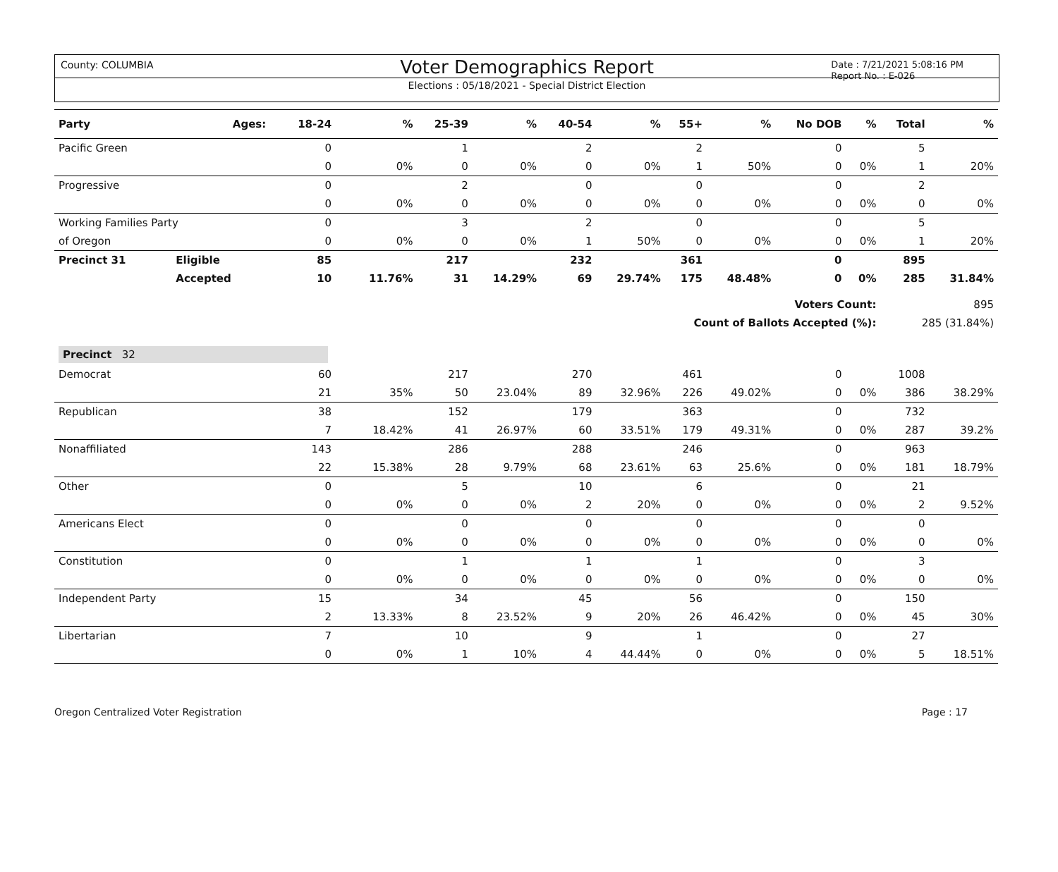County: COLUMBIA
Voter Demographics Report
Date : 7/21/2021 5:08:16 PM
Report No. : E-026
Elections : 05/18/2021 - Special District Election
| Party | Ages: | 18-24 | % | 25-39 | % | 40-54 | % | 55+ | % | No DOB | % | Total | % |
| --- | --- | --- | --- | --- | --- | --- | --- | --- | --- | --- | --- | --- | --- |
| Pacific Green | | 0 | | 1 | | 2 | | 2 | | 0 | | 5 | |
| | | 0 | 0% | 0 | 0% | 0 | 0% | 1 | 50% | 0 | 0% | 1 | 20% |
| Progressive | | 0 | | 2 | | 0 | | 0 | | 0 | | 2 | |
| | | 0 | 0% | 0 | 0% | 0 | 0% | 0 | 0% | 0 | 0% | 0 | 0% |
| Working Families Party | | 0 | | 3 | | 2 | | 0 | | 0 | | 5 | |
| of Oregon | | 0 | 0% | 0 | 0% | 1 | 50% | 0 | 0% | 0 | 0% | 1 | 20% |
| Precinct 31 | Eligible | 85 | | 217 | | 232 | | 361 | | 0 | | 895 | |
| | Accepted | 10 | 11.76% | 31 | 14.29% | 69 | 29.74% | 175 | 48.48% | 0 | 0% | 285 | 31.84% |
| Voters Count: | | | | | | | | | | | | 895 | |
| Count of Ballots Accepted (%): | | | | | | | | | | | | 285 (31.84%) | |
| Precinct 32 | | | | | | | | | | | | | |
| Democrat | | 60 | | 217 | | 270 | | 461 | | 0 | | 1008 | |
| | | 21 | 35% | 50 | 23.04% | 89 | 32.96% | 226 | 49.02% | 0 | 0% | 386 | 38.29% |
| Republican | | 38 | | 152 | | 179 | | 363 | | 0 | | 732 | |
| | | 7 | 18.42% | 41 | 26.97% | 60 | 33.51% | 179 | 49.31% | 0 | 0% | 287 | 39.2% |
| Nonaffiliated | | 143 | | 286 | | 288 | | 246 | | 0 | | 963 | |
| | | 22 | 15.38% | 28 | 9.79% | 68 | 23.61% | 63 | 25.6% | 0 | 0% | 181 | 18.79% |
| Other | | 0 | | 5 | | 10 | | 6 | | 0 | | 21 | |
| | | 0 | 0% | 0 | 0% | 2 | 20% | 0 | 0% | 0 | 0% | 2 | 9.52% |
| Americans Elect | | 0 | | 0 | | 0 | | 0 | | 0 | | 0 | |
| | | 0 | 0% | 0 | 0% | 0 | 0% | 0 | 0% | 0 | 0% | 0 | 0% |
| Constitution | | 0 | | 1 | | 1 | | 1 | | 0 | | 3 | |
| | | 0 | 0% | 0 | 0% | 0 | 0% | 0 | 0% | 0 | 0% | 0 | 0% |
| Independent Party | | 15 | | 34 | | 45 | | 56 | | 0 | | 150 | |
| | | 2 | 13.33% | 8 | 23.52% | 9 | 20% | 26 | 46.42% | 0 | 0% | 45 | 30% |
| Libertarian | | 7 | | 10 | | 9 | | 1 | | 0 | | 27 | |
| | | 0 | 0% | 1 | 10% | 4 | 44.44% | 0 | 0% | 0 | 0% | 5 | 18.51% |
Oregon Centralized Voter Registration Page : 17